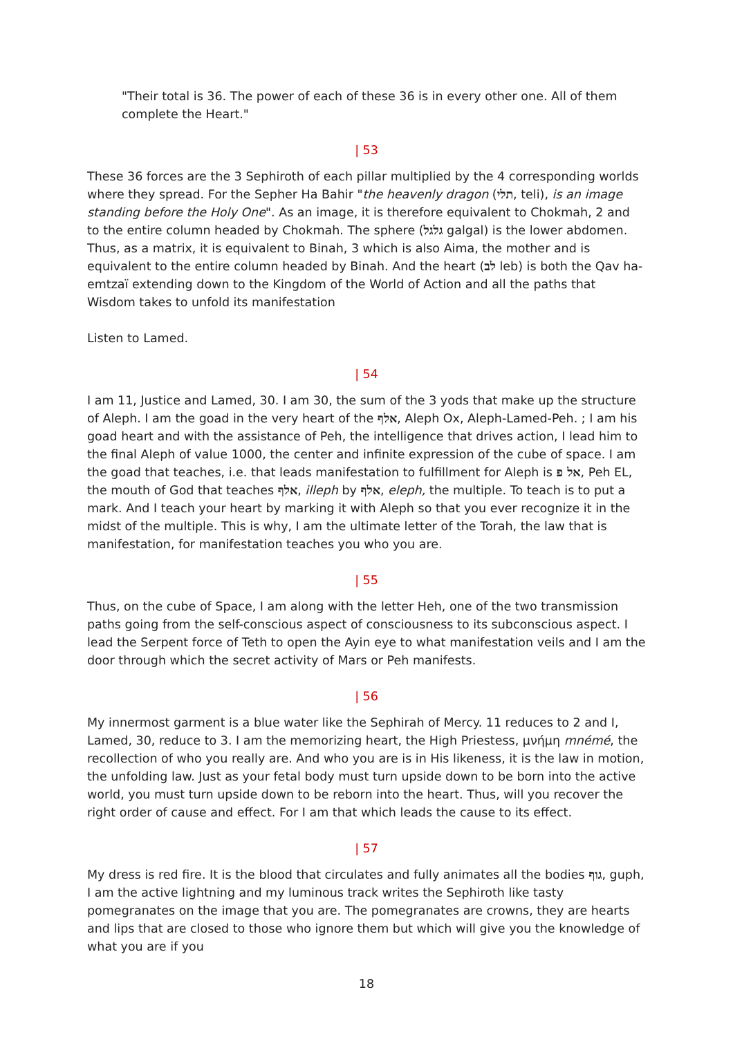"Their total is 36. The power of each of these 36 is in every other one. All of them complete the Heart."
| 53
These 36 forces are the 3 Sephiroth of each pillar multiplied by the 4 corresponding worlds where they spread. For the Sepher Ha Bahir "the heavenly dragon (תלי, teli), is an image standing before the Holy One". As an image, it is therefore equivalent to Chokmah, 2 and to the entire column headed by Chokmah. The sphere (גלגל galgal) is the lower abdomen. Thus, as a matrix, it is equivalent to Binah, 3 which is also Aima, the mother and is equivalent to the entire column headed by Binah. And the heart (לב leb) is both the Qav ha-emtzaï extending down to the Kingdom of the World of Action and all the paths that Wisdom takes to unfold its manifestation
Listen to Lamed.
| 54
I am 11, Justice and Lamed, 30. I am 30, the sum of the 3 yods that make up the structure of Aleph. I am the goad in the very heart of the אלף, Aleph Ox, Aleph-Lamed-Peh. ; I am his goad heart and with the assistance of Peh, the intelligence that drives action, I lead him to the final Aleph of value 1000, the center and infinite expression of the cube of space. I am the goad that teaches, i.e. that leads manifestation to fulfillment for Aleph is אל פ, Peh EL, the mouth of God that teaches אלף, illeph by אלף, eleph, the multiple. To teach is to put a mark. And I teach your heart by marking it with Aleph so that you ever recognize it in the midst of the multiple. This is why, I am the ultimate letter of the Torah, the law that is manifestation, for manifestation teaches you who you are.
| 55
Thus, on the cube of Space, I am along with the letter Heh, one of the two transmission paths going from the self-conscious aspect of consciousness to its subconscious aspect. I lead the Serpent force of Teth to open the Ayin eye to what manifestation veils and I am the door through which the secret activity of Mars or Peh manifests.
| 56
My innermost garment is a blue water like the Sephirah of Mercy. 11 reduces to 2 and I, Lamed, 30, reduce to 3. I am the memorizing heart, the High Priestess, μνήμη mnémé, the recollection of who you really are. And who you are is in His likeness, it is the law in motion, the unfolding law. Just as your fetal body must turn upside down to be born into the active world, you must turn upside down to be reborn into the heart. Thus, will you recover the right order of cause and effect. For I am that which leads the cause to its effect.
| 57
My dress is red fire. It is the blood that circulates and fully animates all the bodies גוף, guph, I am the active lightning and my luminous track writes the Sephiroth like tasty pomegranates on the image that you are. The pomegranates are crowns, they are hearts and lips that are closed to those who ignore them but which will give you the knowledge of what you are if you
18